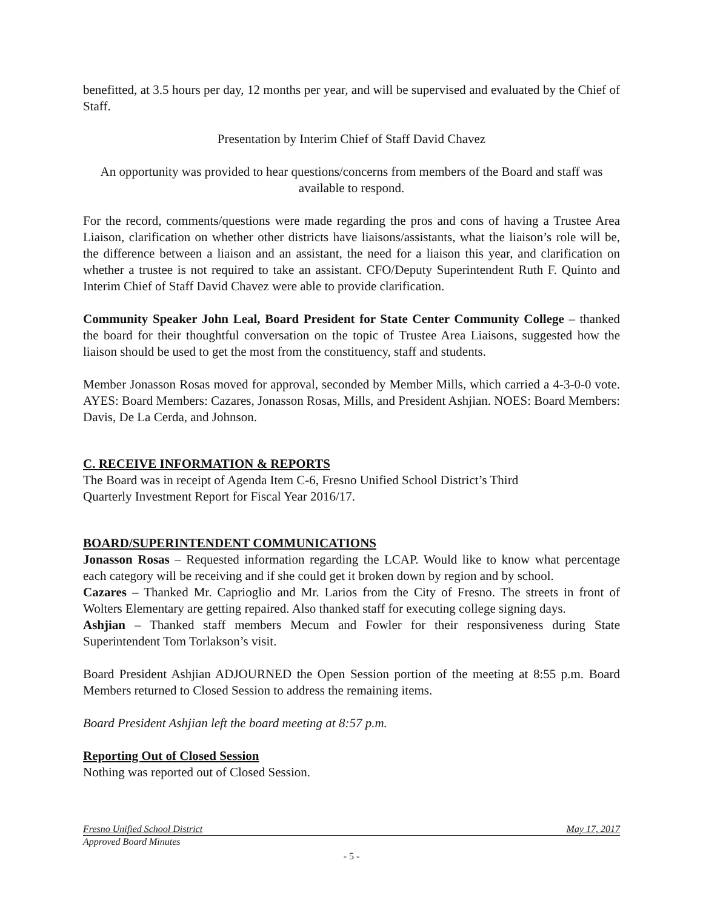benefitted, at 3.5 hours per day, 12 months per year, and will be supervised and evaluated by the Chief of Staff.
Presentation by Interim Chief of Staff David Chavez
An opportunity was provided to hear questions/concerns from members of the Board and staff was available to respond.
For the record, comments/questions were made regarding the pros and cons of having a Trustee Area Liaison, clarification on whether other districts have liaisons/assistants, what the liaison’s role will be, the difference between a liaison and an assistant, the need for a liaison this year, and clarification on whether a trustee is not required to take an assistant. CFO/Deputy Superintendent Ruth F. Quinto and Interim Chief of Staff David Chavez were able to provide clarification.
Community Speaker John Leal, Board President for State Center Community College – thanked the board for their thoughtful conversation on the topic of Trustee Area Liaisons, suggested how the liaison should be used to get the most from the constituency, staff and students.
Member Jonasson Rosas moved for approval, seconded by Member Mills, which carried a 4-3-0-0 vote. AYES: Board Members: Cazares, Jonasson Rosas, Mills, and President Ashjian. NOES: Board Members: Davis, De La Cerda, and Johnson.
C. RECEIVE INFORMATION & REPORTS
The Board was in receipt of Agenda Item C-6, Fresno Unified School District’s Third
Quarterly Investment Report for Fiscal Year 2016/17.
BOARD/SUPERINTENDENT COMMUNICATIONS
Jonasson Rosas – Requested information regarding the LCAP. Would like to know what percentage each category will be receiving and if she could get it broken down by region and by school.
Cazares – Thanked Mr. Caprioglio and Mr. Larios from the City of Fresno. The streets in front of Wolters Elementary are getting repaired. Also thanked staff for executing college signing days.
Ashjian – Thanked staff members Mecum and Fowler for their responsiveness during State Superintendent Tom Torlakson’s visit.
Board President Ashjian ADJOURNED the Open Session portion of the meeting at 8:55 p.m. Board Members returned to Closed Session to address the remaining items.
Board President Ashjian left the board meeting at 8:57 p.m.
Reporting Out of Closed Session
Nothing was reported out of Closed Session.
Fresno Unified School District May 17, 2017
Approved Board Minutes
- 5 -